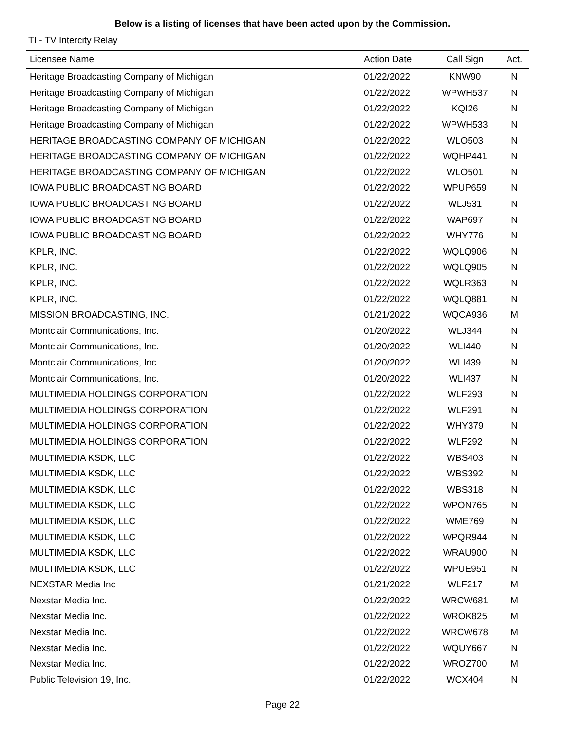Below is a listing of licenses that have been acted upon by the Commission.
TI - TV Intercity Relay
| Licensee Name | Action Date | Call Sign | Act. |
| --- | --- | --- | --- |
| Heritage Broadcasting Company of Michigan | 01/22/2022 | KNW90 | N |
| Heritage Broadcasting Company of Michigan | 01/22/2022 | WPWH537 | N |
| Heritage Broadcasting Company of Michigan | 01/22/2022 | KQI26 | N |
| Heritage Broadcasting Company of Michigan | 01/22/2022 | WPWH533 | N |
| HERITAGE BROADCASTING COMPANY OF MICHIGAN | 01/22/2022 | WLO503 | N |
| HERITAGE BROADCASTING COMPANY OF MICHIGAN | 01/22/2022 | WQHP441 | N |
| HERITAGE BROADCASTING COMPANY OF MICHIGAN | 01/22/2022 | WLO501 | N |
| IOWA PUBLIC BROADCASTING BOARD | 01/22/2022 | WPUP659 | N |
| IOWA PUBLIC BROADCASTING BOARD | 01/22/2022 | WLJ531 | N |
| IOWA PUBLIC BROADCASTING BOARD | 01/22/2022 | WAP697 | N |
| IOWA PUBLIC BROADCASTING BOARD | 01/22/2022 | WHY776 | N |
| KPLR, INC. | 01/22/2022 | WQLQ906 | N |
| KPLR, INC. | 01/22/2022 | WQLQ905 | N |
| KPLR, INC. | 01/22/2022 | WQLR363 | N |
| KPLR, INC. | 01/22/2022 | WQLQ881 | N |
| MISSION BROADCASTING, INC. | 01/21/2022 | WQCA936 | M |
| Montclair Communications, Inc. | 01/20/2022 | WLJ344 | N |
| Montclair Communications, Inc. | 01/20/2022 | WLI440 | N |
| Montclair Communications, Inc. | 01/20/2022 | WLI439 | N |
| Montclair Communications, Inc. | 01/20/2022 | WLI437 | N |
| MULTIMEDIA HOLDINGS CORPORATION | 01/22/2022 | WLF293 | N |
| MULTIMEDIA HOLDINGS CORPORATION | 01/22/2022 | WLF291 | N |
| MULTIMEDIA HOLDINGS CORPORATION | 01/22/2022 | WHY379 | N |
| MULTIMEDIA HOLDINGS CORPORATION | 01/22/2022 | WLF292 | N |
| MULTIMEDIA KSDK, LLC | 01/22/2022 | WBS403 | N |
| MULTIMEDIA KSDK, LLC | 01/22/2022 | WBS392 | N |
| MULTIMEDIA KSDK, LLC | 01/22/2022 | WBS318 | N |
| MULTIMEDIA KSDK, LLC | 01/22/2022 | WPON765 | N |
| MULTIMEDIA KSDK, LLC | 01/22/2022 | WME769 | N |
| MULTIMEDIA KSDK, LLC | 01/22/2022 | WPQR944 | N |
| MULTIMEDIA KSDK, LLC | 01/22/2022 | WRAU900 | N |
| MULTIMEDIA KSDK, LLC | 01/22/2022 | WPUE951 | N |
| NEXSTAR Media Inc | 01/21/2022 | WLF217 | M |
| Nexstar Media Inc. | 01/22/2022 | WRCW681 | M |
| Nexstar Media Inc. | 01/22/2022 | WROK825 | M |
| Nexstar Media Inc. | 01/22/2022 | WRCW678 | M |
| Nexstar Media Inc. | 01/22/2022 | WQUY667 | N |
| Nexstar Media Inc. | 01/22/2022 | WROZ700 | M |
| Public Television 19, Inc. | 01/22/2022 | WCX404 | N |
Page 22